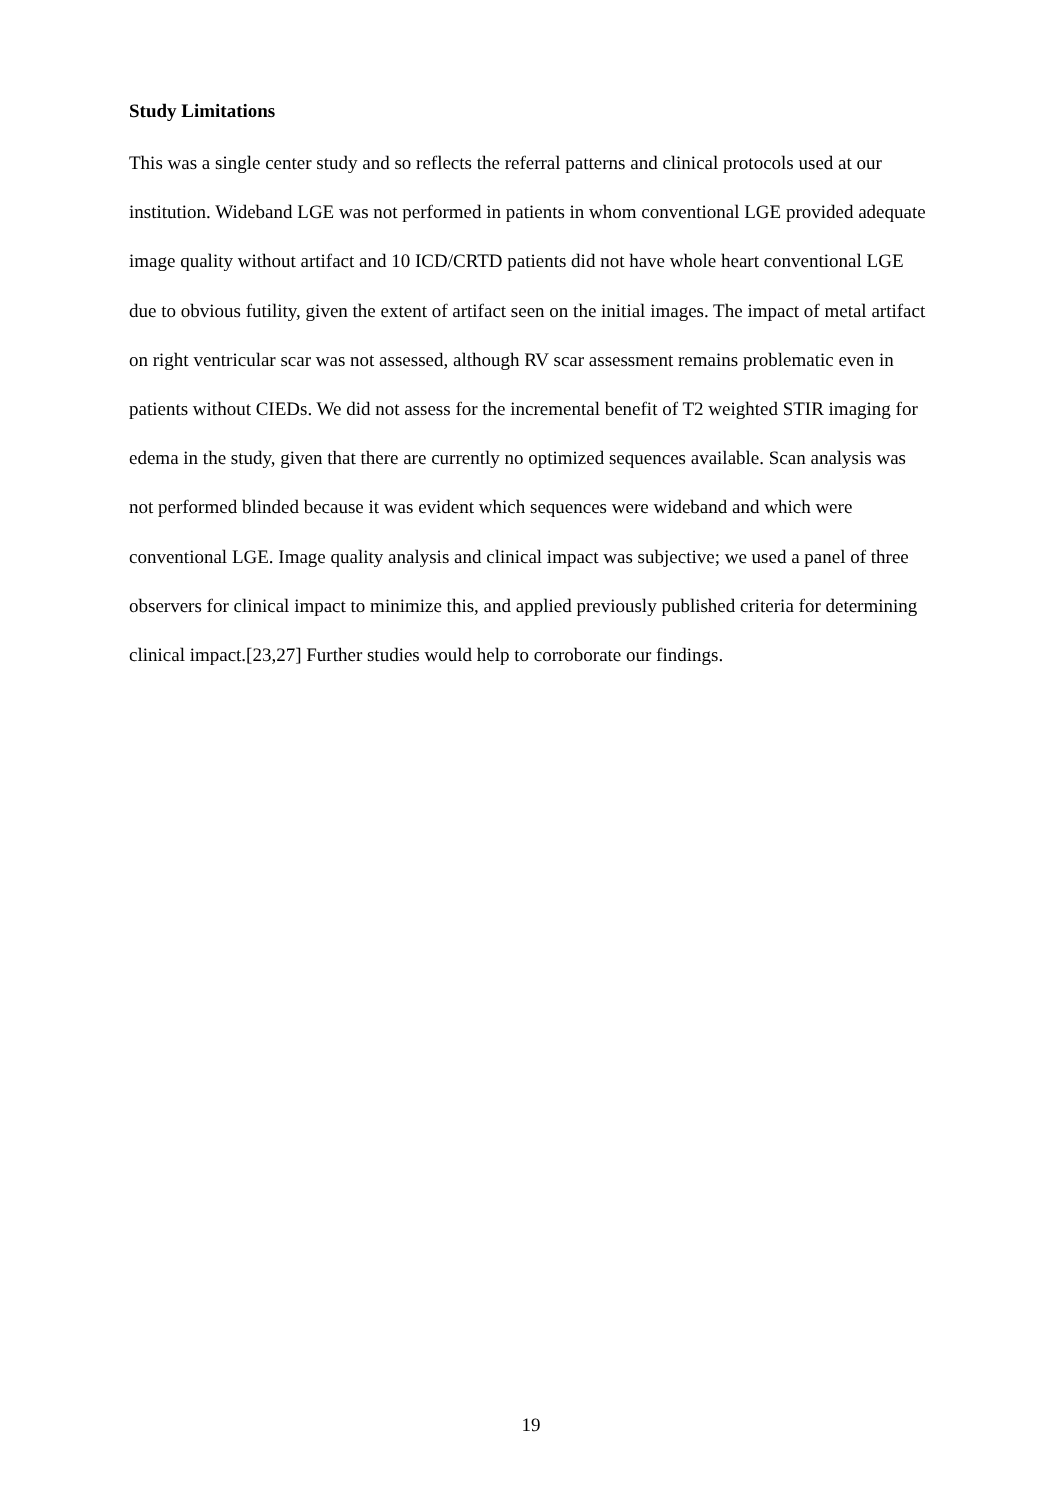Study Limitations
This was a single center study and so reflects the referral patterns and clinical protocols used at our institution. Wideband LGE was not performed in patients in whom conventional LGE provided adequate image quality without artifact and 10 ICD/CRTD patients did not have whole heart conventional LGE due to obvious futility, given the extent of artifact seen on the initial images. The impact of metal artifact on right ventricular scar was not assessed, although RV scar assessment remains problematic even in patients without CIEDs. We did not assess for the incremental benefit of T2 weighted STIR imaging for edema in the study, given that there are currently no optimized sequences available. Scan analysis was not performed blinded because it was evident which sequences were wideband and which were conventional LGE. Image quality analysis and clinical impact was subjective; we used a panel of three observers for clinical impact to minimize this, and applied previously published criteria for determining clinical impact.[23,27] Further studies would help to corroborate our findings.
19